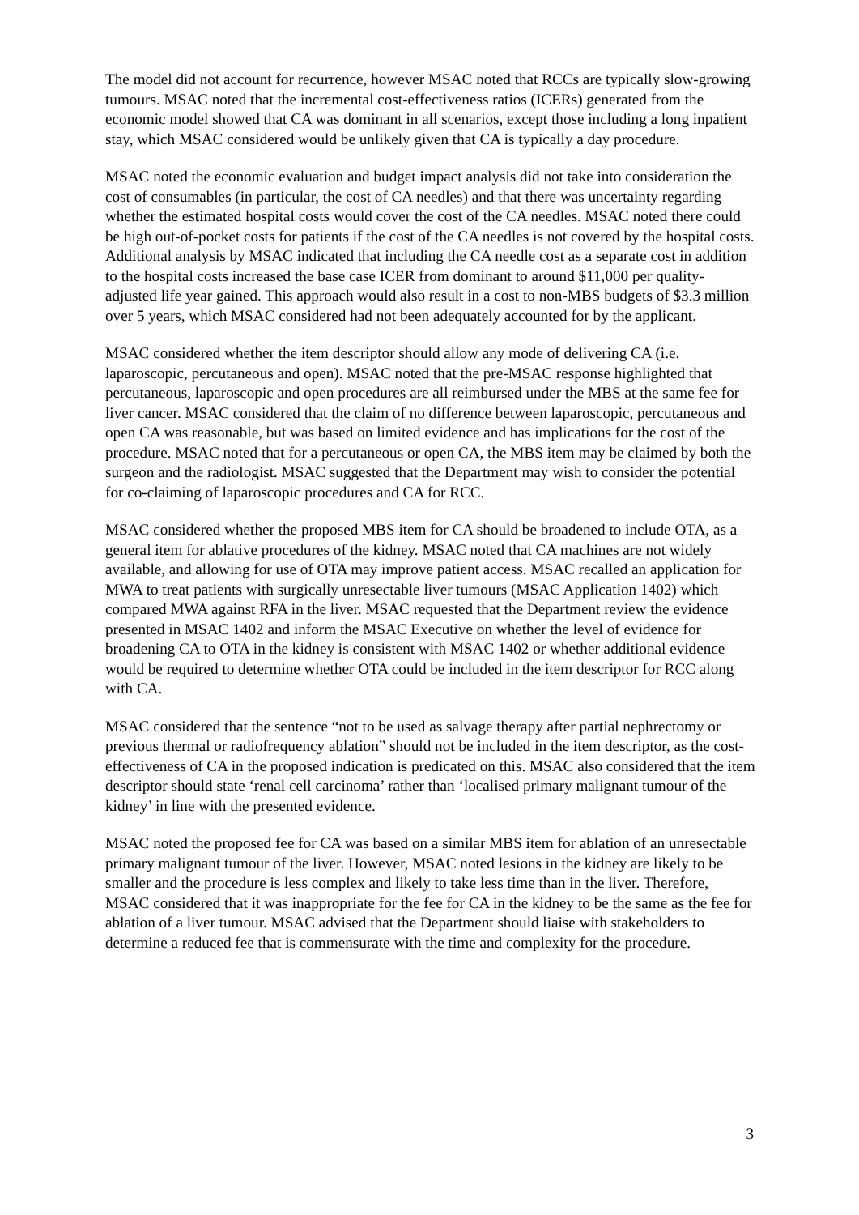The model did not account for recurrence, however MSAC noted that RCCs are typically slow-growing tumours. MSAC noted that the incremental cost-effectiveness ratios (ICERs) generated from the economic model showed that CA was dominant in all scenarios, except those including a long inpatient stay, which MSAC considered would be unlikely given that CA is typically a day procedure.
MSAC noted the economic evaluation and budget impact analysis did not take into consideration the cost of consumables (in particular, the cost of CA needles) and that there was uncertainty regarding whether the estimated hospital costs would cover the cost of the CA needles. MSAC noted there could be high out-of-pocket costs for patients if the cost of the CA needles is not covered by the hospital costs. Additional analysis by MSAC indicated that including the CA needle cost as a separate cost in addition to the hospital costs increased the base case ICER from dominant to around $11,000 per quality-adjusted life year gained. This approach would also result in a cost to non-MBS budgets of $3.3 million over 5 years, which MSAC considered had not been adequately accounted for by the applicant.
MSAC considered whether the item descriptor should allow any mode of delivering CA (i.e. laparoscopic, percutaneous and open). MSAC noted that the pre-MSAC response highlighted that percutaneous, laparoscopic and open procedures are all reimbursed under the MBS at the same fee for liver cancer. MSAC considered that the claim of no difference between laparoscopic, percutaneous and open CA was reasonable, but was based on limited evidence and has implications for the cost of the procedure. MSAC noted that for a percutaneous or open CA, the MBS item may be claimed by both the surgeon and the radiologist. MSAC suggested that the Department may wish to consider the potential for co-claiming of laparoscopic procedures and CA for RCC.
MSAC considered whether the proposed MBS item for CA should be broadened to include OTA, as a general item for ablative procedures of the kidney. MSAC noted that CA machines are not widely available, and allowing for use of OTA may improve patient access. MSAC recalled an application for MWA to treat patients with surgically unresectable liver tumours (MSAC Application 1402) which compared MWA against RFA in the liver. MSAC requested that the Department review the evidence presented in MSAC 1402 and inform the MSAC Executive on whether the level of evidence for broadening CA to OTA in the kidney is consistent with MSAC 1402 or whether additional evidence would be required to determine whether OTA could be included in the item descriptor for RCC along with CA.
MSAC considered that the sentence “not to be used as salvage therapy after partial nephrectomy or previous thermal or radiofrequency ablation” should not be included in the item descriptor, as the cost-effectiveness of CA in the proposed indication is predicated on this. MSAC also considered that the item descriptor should state ‘renal cell carcinoma’ rather than ‘localised primary malignant tumour of the kidney’ in line with the presented evidence.
MSAC noted the proposed fee for CA was based on a similar MBS item for ablation of an unresectable primary malignant tumour of the liver. However, MSAC noted lesions in the kidney are likely to be smaller and the procedure is less complex and likely to take less time than in the liver. Therefore, MSAC considered that it was inappropriate for the fee for CA in the kidney to be the same as the fee for ablation of a liver tumour. MSAC advised that the Department should liaise with stakeholders to determine a reduced fee that is commensurate with the time and complexity for the procedure.
3